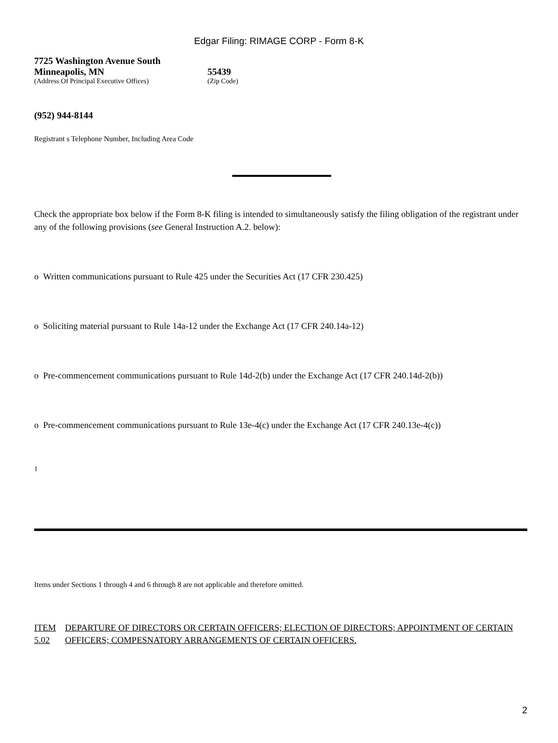Edgar Filing: RIMAGE CORP - Form 8-K
7725 Washington Avenue South
Minneapolis, MN 55439
(Address Of Principal Executive Offices) (Zip Code)
(952) 944-8144
Registrant s Telephone Number, Including Area Code
Check the appropriate box below if the Form 8-K filing is intended to simultaneously satisfy the filing obligation of the registrant under any of the following provisions (see General Instruction A.2. below):
o Written communications pursuant to Rule 425 under the Securities Act (17 CFR 230.425)
o Soliciting material pursuant to Rule 14a-12 under the Exchange Act (17 CFR 240.14a-12)
o Pre-commencement communications pursuant to Rule 14d-2(b) under the Exchange Act (17 CFR 240.14d-2(b))
o Pre-commencement communications pursuant to Rule 13e-4(c) under the Exchange Act (17 CFR 240.13e-4(c))
1
Items under Sections 1 through 4 and 6 through 8 are not applicable and therefore omitted.
ITEM 5.02 DEPARTURE OF DIRECTORS OR CERTAIN OFFICERS; ELECTION OF DIRECTORS; APPOINTMENT OF CERTAIN OFFICERS; COMPESNATORY ARRANGEMENTS OF CERTAIN OFFICERS.
2